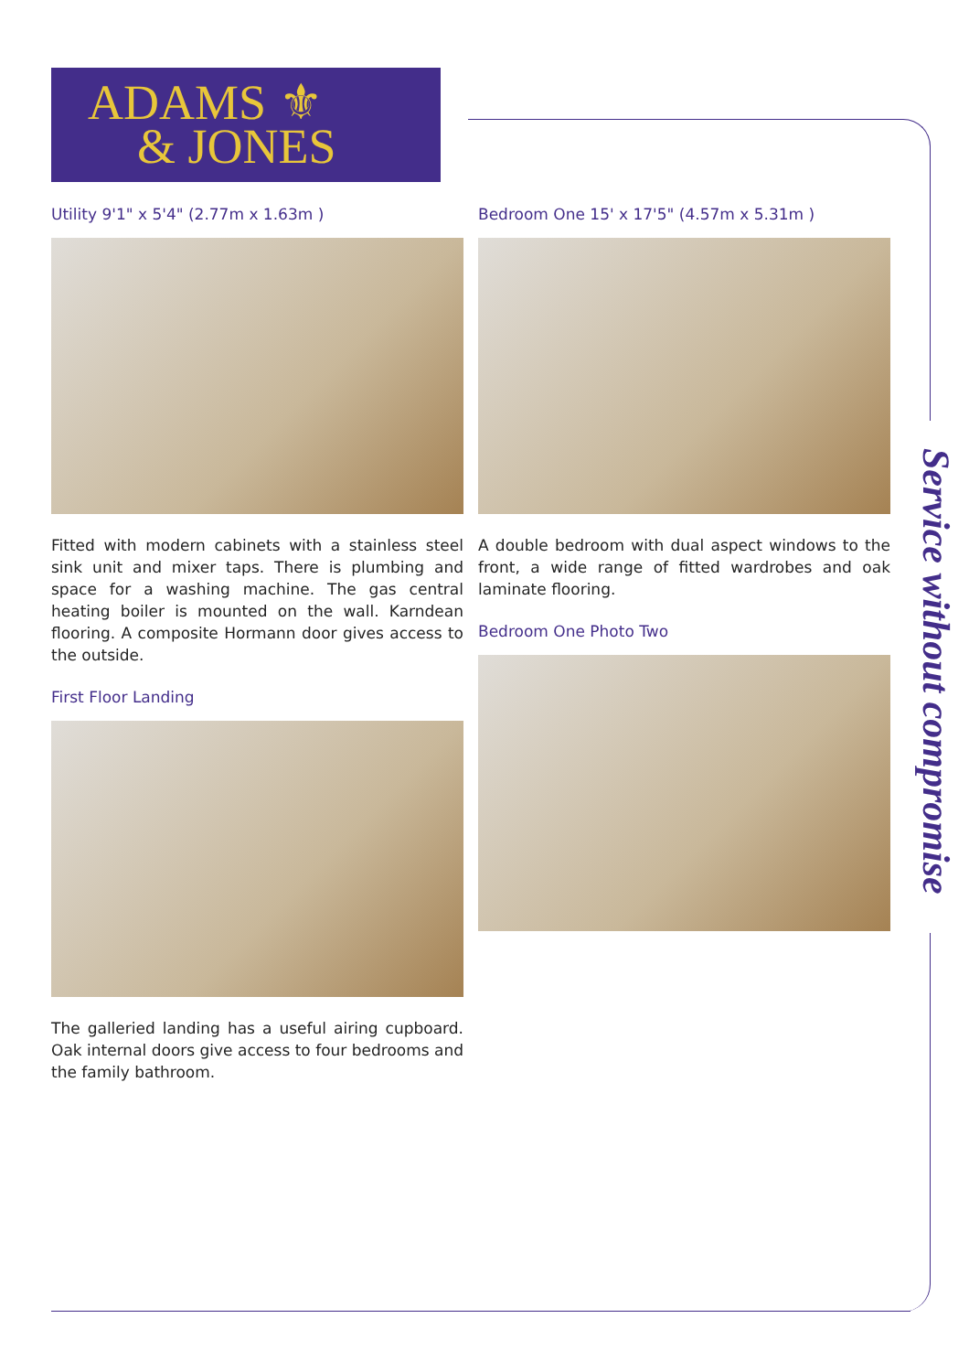ADAMS ⚜
& JONES
Service without compromise
Utility 9'1" x 5'4" (2.77m x 1.63m )
Fitted with modern cabinets with a stainless steel sink unit and mixer taps. There is plumbing and space for a washing machine. The gas central heating boiler is mounted on the wall. Karndean flooring. A composite Hormann door gives access to the outside.
First Floor Landing
The galleried landing has a useful airing cupboard. Oak internal doors give access to four bedrooms and the family bathroom.
Bedroom One 15' x 17'5" (4.57m x 5.31m )
A double bedroom with dual aspect windows to the front, a wide range of fitted wardrobes and oak laminate flooring.
Bedroom One Photo Two